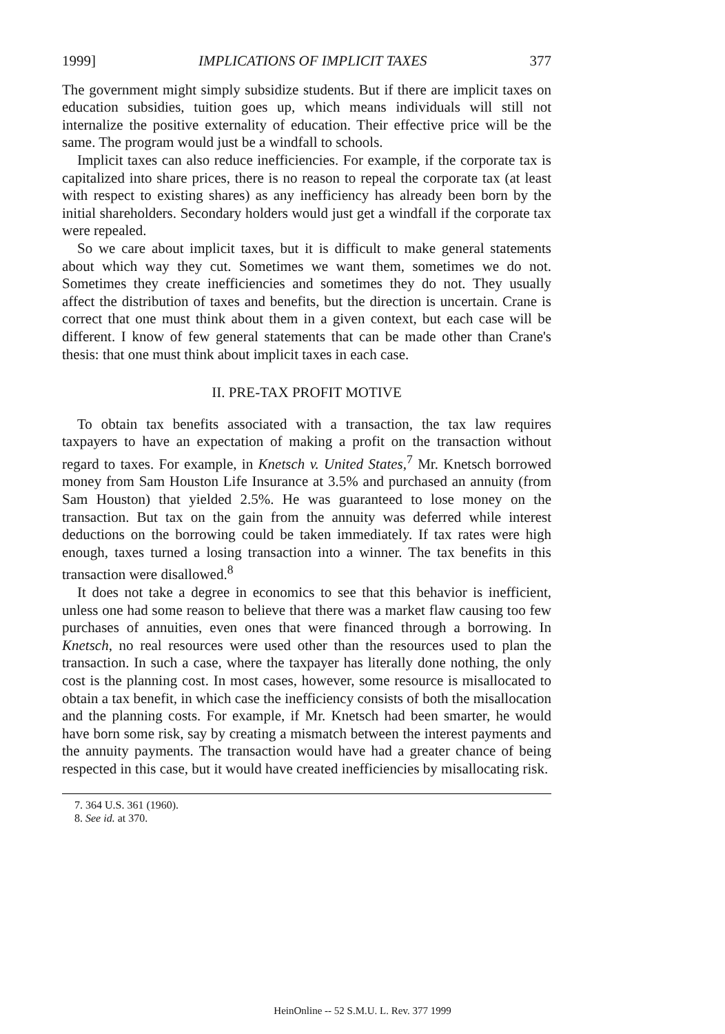1999] IMPLICATIONS OF IMPLICIT TAXES 377
The government might simply subsidize students. But if there are implicit taxes on education subsidies, tuition goes up, which means individuals will still not internalize the positive externality of education. Their effective price will be the same. The program would just be a windfall to schools.
Implicit taxes can also reduce inefficiencies. For example, if the corporate tax is capitalized into share prices, there is no reason to repeal the corporate tax (at least with respect to existing shares) as any inefficiency has already been born by the initial shareholders. Secondary holders would just get a windfall if the corporate tax were repealed.
So we care about implicit taxes, but it is difficult to make general statements about which way they cut. Sometimes we want them, sometimes we do not. Sometimes they create inefficiencies and sometimes they do not. They usually affect the distribution of taxes and benefits, but the direction is uncertain. Crane is correct that one must think about them in a given context, but each case will be different. I know of few general statements that can be made other than Crane's thesis: that one must think about implicit taxes in each case.
II. PRE-TAX PROFIT MOTIVE
To obtain tax benefits associated with a transaction, the tax law requires taxpayers to have an expectation of making a profit on the transaction without regard to taxes. For example, in Knetsch v. United States,<sup>7</sup> Mr. Knetsch borrowed money from Sam Houston Life Insurance at 3.5% and purchased an annuity (from Sam Houston) that yielded 2.5%. He was guaranteed to lose money on the transaction. But tax on the gain from the annuity was deferred while interest deductions on the borrowing could be taken immediately. If tax rates were high enough, taxes turned a losing transaction into a winner. The tax benefits in this transaction were disallowed.<sup>8</sup>
It does not take a degree in economics to see that this behavior is inefficient, unless one had some reason to believe that there was a market flaw causing too few purchases of annuities, even ones that were financed through a borrowing. In Knetsch, no real resources were used other than the resources used to plan the transaction. In such a case, where the taxpayer has literally done nothing, the only cost is the planning cost. In most cases, however, some resource is misallocated to obtain a tax benefit, in which case the inefficiency consists of both the misallocation and the planning costs. For example, if Mr. Knetsch had been smarter, he would have born some risk, say by creating a mismatch between the interest payments and the annuity payments. The transaction would have had a greater chance of being respected in this case, but it would have created inefficiencies by misallocating risk.
7. 364 U.S. 361 (1960).
8. See id. at 370.
HeinOnline -- 52 S.M.U. L. Rev. 377 1999